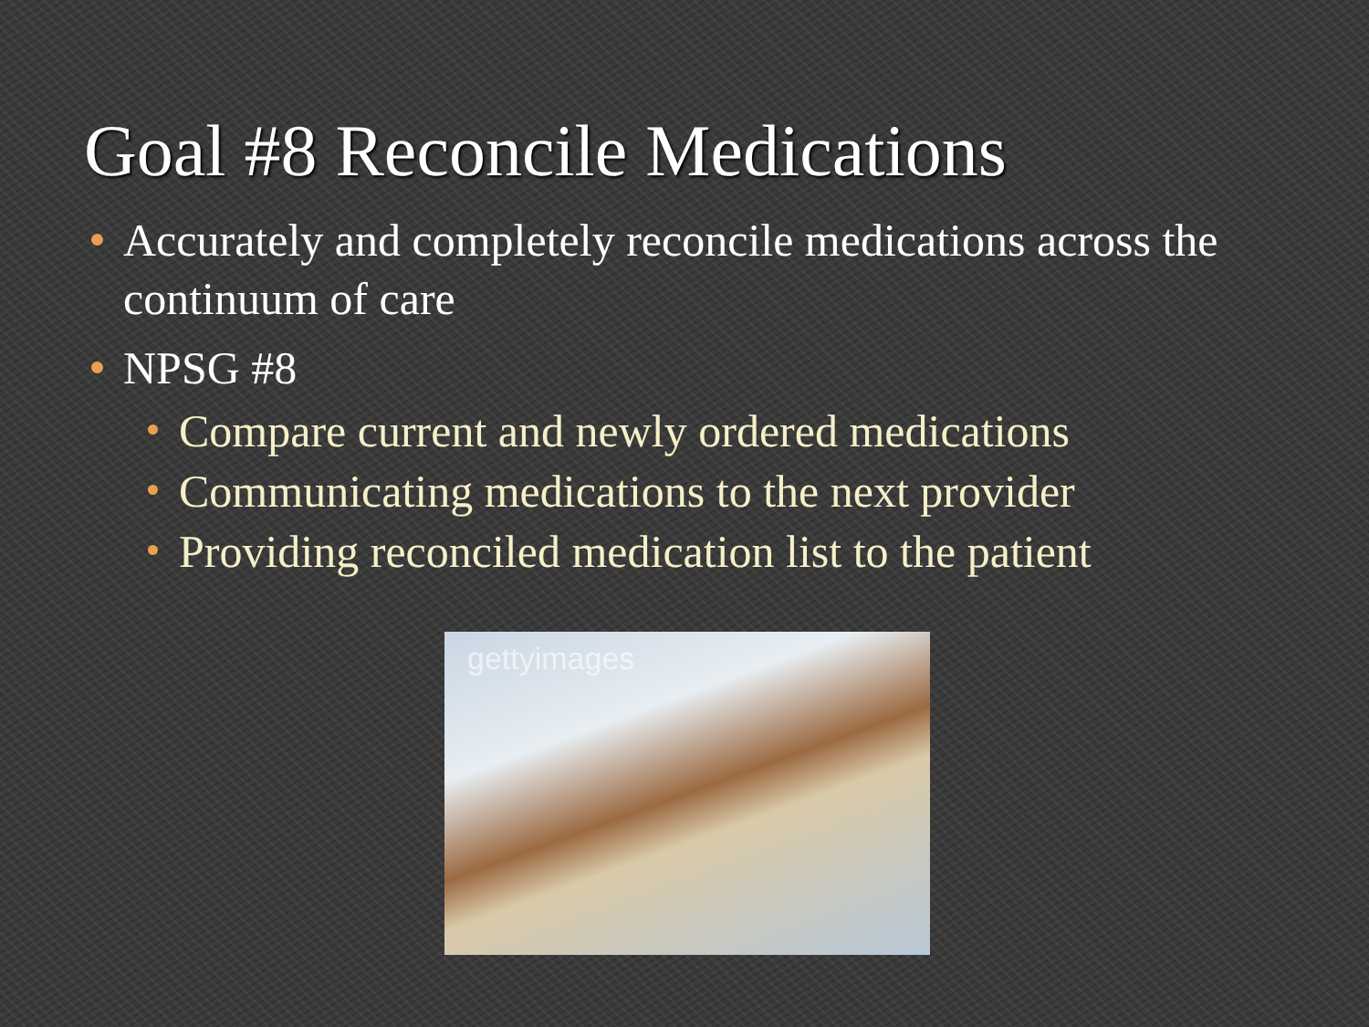Goal #8 Reconcile Medications
Accurately and completely reconcile medications across the continuum of care
NPSG #8
Compare current and newly ordered medications
Communicating medications to the next provider
Providing reconciled medication list to the patient
gettyimages